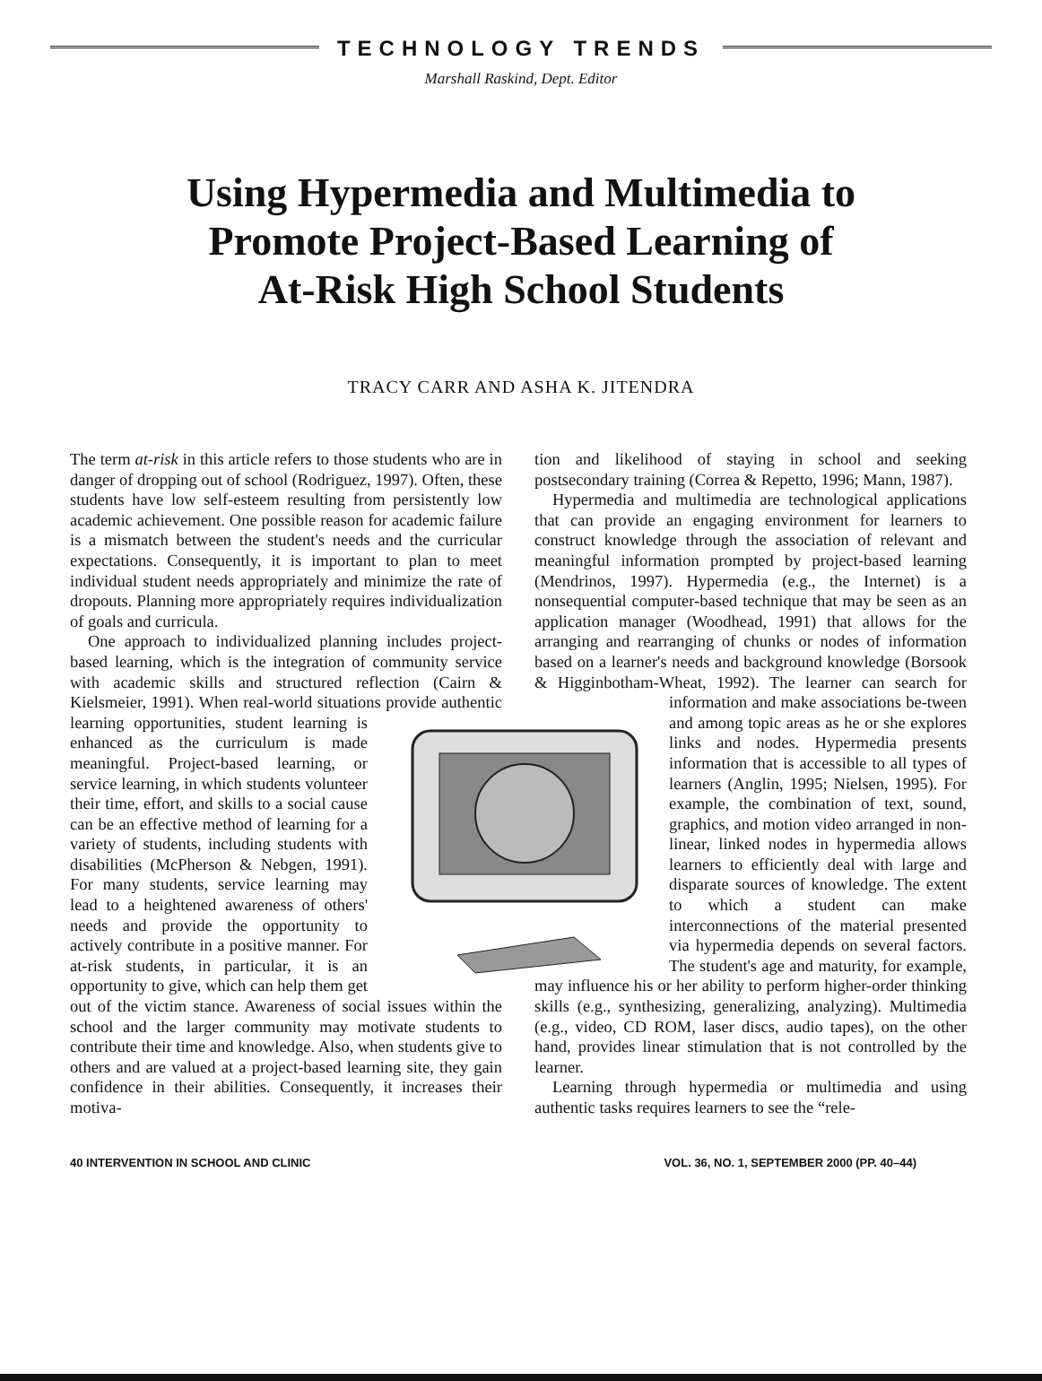TECHNOLOGY TRENDS
Marshall Raskind, Dept. Editor
Using Hypermedia and Multimedia to
Promote Project-Based Learning of
At-Risk High School Students
TRACY CARR AND ASHA K. JITENDRA
The term at-risk in this article refers to those students who are in danger of dropping out of school (Rodriguez, 1997). Often, these students have low self-esteem resulting from persistently low academic achievement. One possible reason for academic failure is a mismatch between the student's needs and the curricular expectations. Consequently, it is important to plan to meet individual student needs appropriately and minimize the rate of dropouts. Planning more appropriately requires individualization of goals and curricula.
One approach to individualized planning includes project-based learning, which is the integration of community service with academic skills and structured reflection (Cairn & Kielsmeier, 1991). When real-world situations provide authentic learning opportunities, student learning is enhanced as the curriculum is made meaningful. Project-based learning, or service learning, in which students volunteer their time, effort, and skills to a social cause can be an effective method of learning for a variety of students, including students with disabilities (McPherson & Nebgen, 1991). For many students, service learning may lead to a heightened awareness of others' needs and provide the opportunity to actively contribute in a positive manner. For at-risk students, in particular, it is an opportunity to give, which can help them get out of the victim stance. Awareness of social issues within the school and the larger community may motivate students to contribute their time and knowledge. Also, when students give to others and are valued at a project-based learning site, they gain confidence in their abilities. Consequently, it increases their motiva-
tion and likelihood of staying in school and seeking postsecondary training (Correa & Repetto, 1996; Mann, 1987).
Hypermedia and multimedia are technological applications that can provide an engaging environment for learners to construct knowledge through the association of relevant and meaningful information prompted by project-based learning (Mendrinos, 1997). Hypermedia (e.g., the Internet) is a nonsequential computer-based technique that may be seen as an application manager (Woodhead, 1991) that allows for the arranging and rearranging of chunks or nodes of information based on a learner's needs and background knowledge (Borsook & Higginbotham-Wheat, 1992). The learner can search for information and make associations be- tween and among topic areas as he or she explores links and nodes. Hypermedia presents information that is accessible to all types of learners (Anglin, 1995; Nielsen, 1995). For example, the combination of text, sound, graphics, and motion video arranged in non-linear, linked nodes in hypermedia allows learners to efficiently deal with large and disparate sources of knowledge. The extent to which a student can make interconnections of the material presented via hypermedia depends on several factors. The student's age and maturity, for example, may influence his or her ability to perform higher-order thinking skills (e.g., synthesizing, generalizing, analyzing). Multimedia (e.g., video, CD ROM, laser discs, audio tapes), on the other hand, provides linear stimulation that is not controlled by the learner.
Learning through hypermedia or multimedia and using authentic tasks requires learners to see the “rele-
40 INTERVENTION IN SCHOOL AND CLINIC VOL. 36, NO. 1, SEPTEMBER 2000 (PP. 40–44)